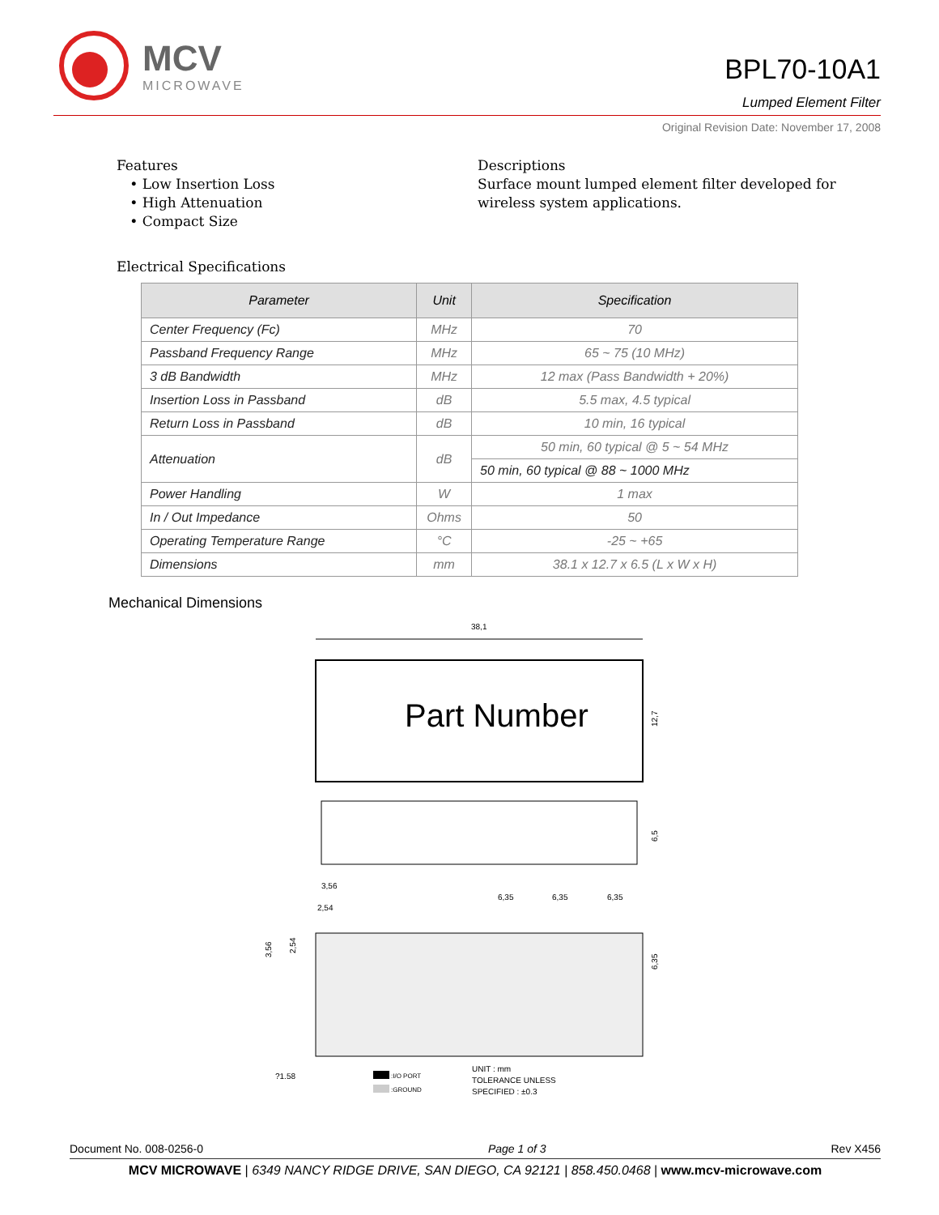MCV
MICROWAVE
BPL70-10A1
Lumped Element Filter
Original Revision Date: November 17, 2008
Features
• Low Insertion Loss
• High Attenuation
• Compact Size
Descriptions
Surface mount lumped element filter developed for wireless system applications.
Electrical Specifications
| Parameter | Unit | Specification |
| --- | --- | --- |
| Center Frequency (Fc) | MHz | 70 |
| Passband Frequency Range | MHz | 65 ~ 75 (10 MHz) |
| 3 dB Bandwidth | MHz | 12 max (Pass Bandwidth + 20%) |
| Insertion Loss in Passband | dB | 5.5 max, 4.5 typical |
| Return Loss in Passband | dB | 10 min, 16 typical |
| Attenuation | dB | 50 min, 60 typical @ 5 ~ 54 MHz |
| | | 50 min, 60 typical @ 88 ~ 1000 MHz |
| Power Handling | W | 1 max |
| In / Out Impedance | Ohms | 50 |
| Operating Temperature Range | °C | -25 ~ +65 |
| Dimensions | mm | 38.1 x 12.7 x 6.5 (L x W x H) |
Mechanical Dimensions
38,1
Part Number
12,7
6,5
3,56
2,54
6,35
6,35
6,35
3,56
2,54
6,35
?1.58
:I/O PORT
:GROUND
UNIT : mm
TOLERANCE UNLESS
SPECIFIED : ±0.3
Document No. 008-0256-0 Page 1 of 3 Rev X456
MCV MICROWAVE | 6349 NANCY RIDGE DRIVE, SAN DIEGO, CA 92121 | 858.450.0468 | www.mcv-microwave.com